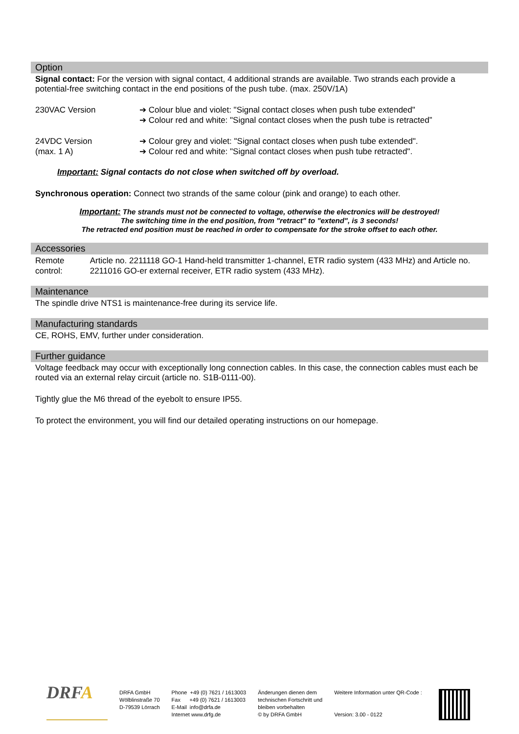Option
Signal contact: For the version with signal contact, 4 additional strands are available. Two strands each provide a potential-free switching contact in the end positions of the push tube. (max. 250V/1A)
230VAC Version ➔ Colour blue and violet: "Signal contact closes when push tube extended"
➔ Colour red and white: "Signal contact closes when the push tube is retracted”
24VDC Version
(max. 1 A)
➔ Colour grey and violet: "Signal contact closes when push tube extended".
➔ Colour red and white: "Signal contact closes when push tube retracted".
Important: Signal contacts do not close when switched off by overload.
Synchronous operation: Connect two strands of the same colour (pink and orange) to each other.
Important: The strands must not be connected to voltage, otherwise the electronics will be destroyed!
The switching time in the end position, from "retract" to "extend", is 3 seconds!
The retracted end position must be reached in order to compensate for the stroke offset to each other.
Accessories
Remote control: Article no. 2211118 GO-1 Hand-held transmitter 1-channel, ETR radio system (433 MHz) and Article no. 2211016 GO-er external receiver, ETR radio system (433 MHz).
Maintenance
The spindle drive NTS1 is maintenance-free during its service life.
Manufacturing standards
CE, ROHS, EMV, further under consideration.
Further guidance
Voltage feedback may occur with exceptionally long connection cables. In this case, the connection cables must each be routed via an external relay circuit (article no. S1B-0111-00).
Tightly glue the M6 thread of the eyebolt to ensure IP55.
To protect the environment, you will find our detailed operating instructions on our homepage.
DRFA
DRFA GmbH
Wölblinstraße 70
D-79539 Lörrach
Phone +49 (0) 7621 / 1613003
Fax +49 (0) 7621 / 1613003
E-Mail info@drfa.de
Internet www.drfg.de
Änderungen dienen dem
technischen Fortschritt und
bleiben vorbehalten
© by DRFA GmbH
Weitere Information unter QR-Code :
Version: 3.00 - 0122